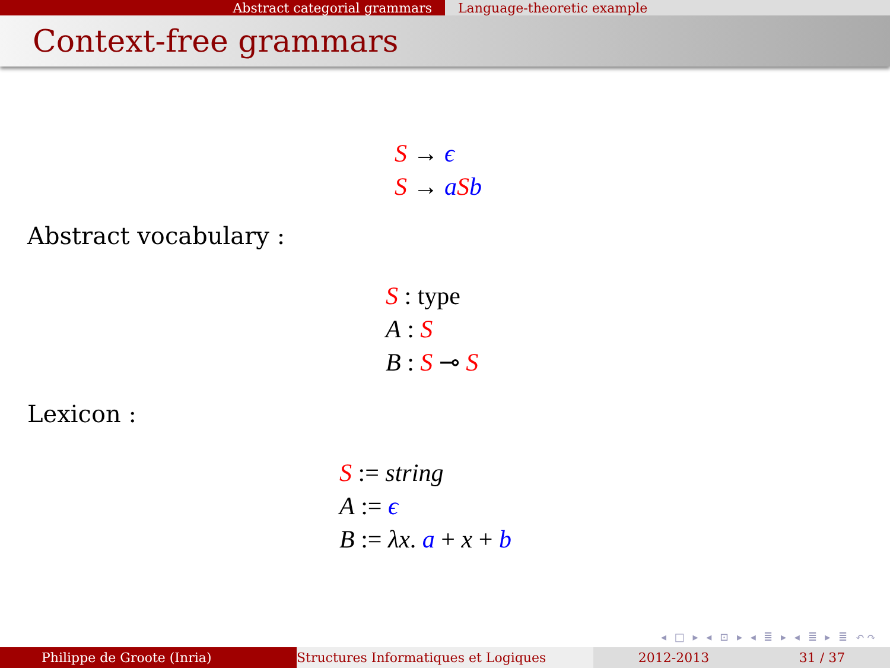Abstract categorial grammars Language-theoretic example
Context-free grammars
S → ϵ
S → aSb
Abstract vocabulary :
S : type
A : S
B : S ⊸ S
Lexicon :
S := string
A := ϵ
B := λx. a + x + b
◂ □ ▸ ◂ ⊡ ▸ ◂ ≣ ▸ ◂ ≣ ▸ ≣ ↶↷
Philippe de Groote (Inria) Structures Informatiques et Logiques 2012-2013 31 / 37